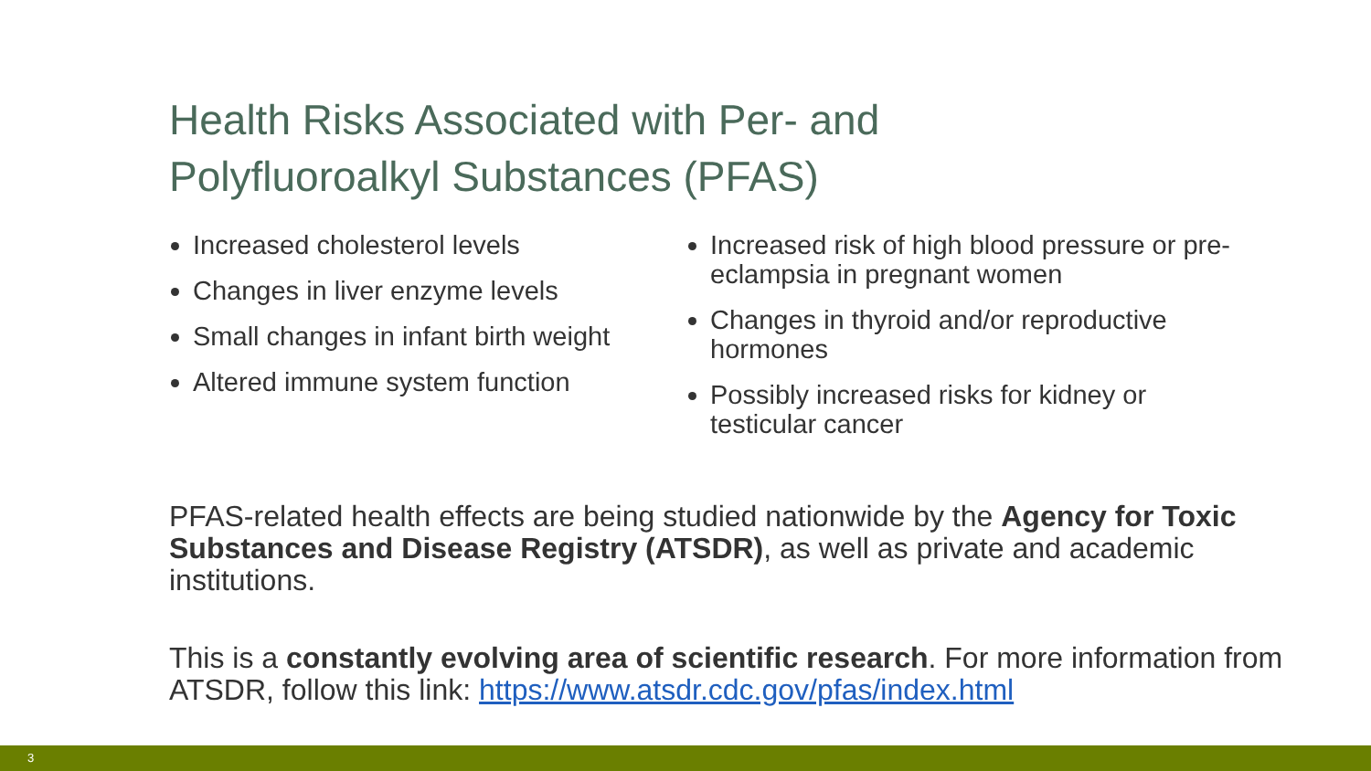Health Risks Associated with Per- and
Polyfluoroalkyl Substances (PFAS)
Increased cholesterol levels
Changes in liver enzyme levels
Small changes in infant birth weight
Altered immune system function
Increased risk of high blood pressure or pre-eclampsia in pregnant women
Changes in thyroid and/or reproductive hormones
Possibly increased risks for kidney or testicular cancer
PFAS-related health effects are being studied nationwide by the Agency for Toxic Substances and Disease Registry (ATSDR), as well as private and academic institutions.
This is a constantly evolving area of scientific research. For more information from ATSDR, follow this link: https://www.atsdr.cdc.gov/pfas/index.html
3